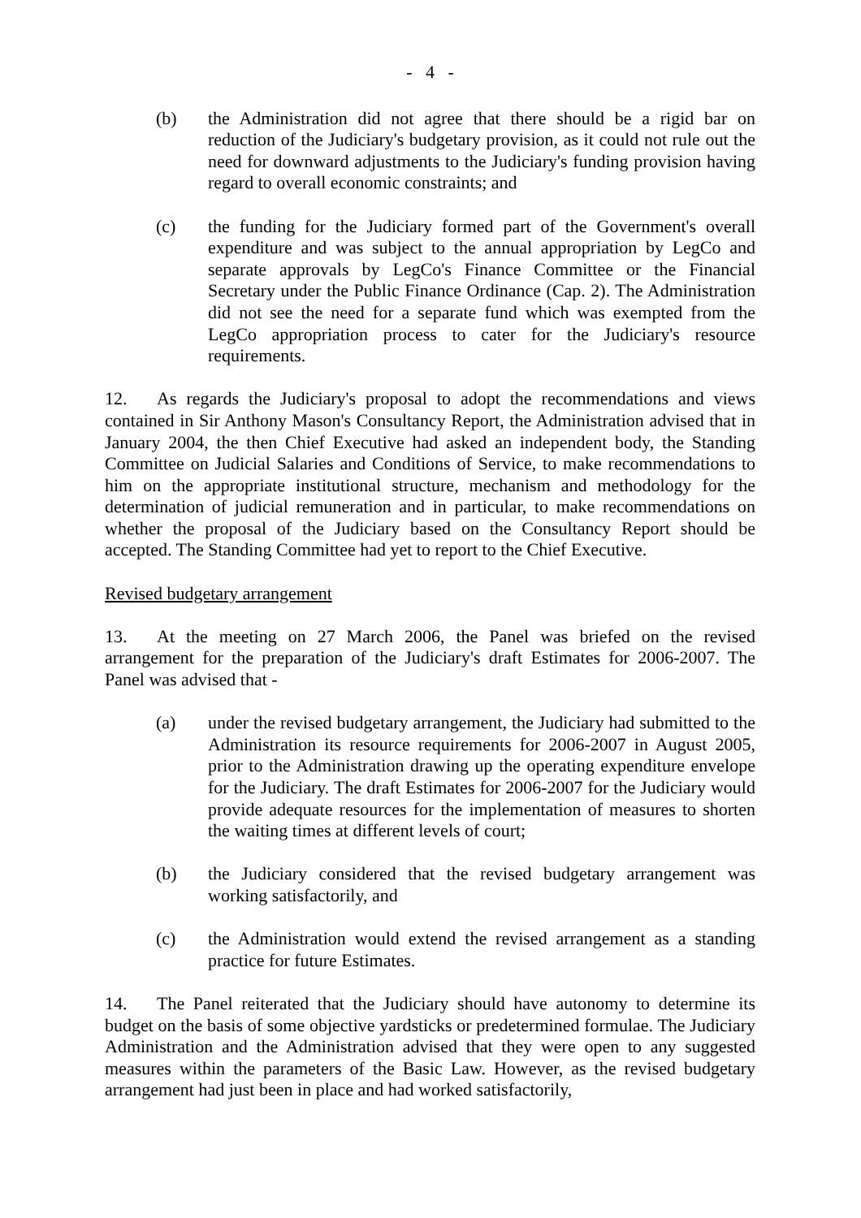- 4 -
(b) the Administration did not agree that there should be a rigid bar on reduction of the Judiciary's budgetary provision, as it could not rule out the need for downward adjustments to the Judiciary's funding provision having regard to overall economic constraints; and
(c) the funding for the Judiciary formed part of the Government's overall expenditure and was subject to the annual appropriation by LegCo and separate approvals by LegCo's Finance Committee or the Financial Secretary under the Public Finance Ordinance (Cap. 2). The Administration did not see the need for a separate fund which was exempted from the LegCo appropriation process to cater for the Judiciary's resource requirements.
12. As regards the Judiciary's proposal to adopt the recommendations and views contained in Sir Anthony Mason's Consultancy Report, the Administration advised that in January 2004, the then Chief Executive had asked an independent body, the Standing Committee on Judicial Salaries and Conditions of Service, to make recommendations to him on the appropriate institutional structure, mechanism and methodology for the determination of judicial remuneration and in particular, to make recommendations on whether the proposal of the Judiciary based on the Consultancy Report should be accepted. The Standing Committee had yet to report to the Chief Executive.
Revised budgetary arrangement
13. At the meeting on 27 March 2006, the Panel was briefed on the revised arrangement for the preparation of the Judiciary's draft Estimates for 2006-2007. The Panel was advised that -
(a) under the revised budgetary arrangement, the Judiciary had submitted to the Administration its resource requirements for 2006-2007 in August 2005, prior to the Administration drawing up the operating expenditure envelope for the Judiciary. The draft Estimates for 2006-2007 for the Judiciary would provide adequate resources for the implementation of measures to shorten the waiting times at different levels of court;
(b) the Judiciary considered that the revised budgetary arrangement was working satisfactorily, and
(c) the Administration would extend the revised arrangement as a standing practice for future Estimates.
14. The Panel reiterated that the Judiciary should have autonomy to determine its budget on the basis of some objective yardsticks or predetermined formulae. The Judiciary Administration and the Administration advised that they were open to any suggested measures within the parameters of the Basic Law. However, as the revised budgetary arrangement had just been in place and had worked satisfactorily,